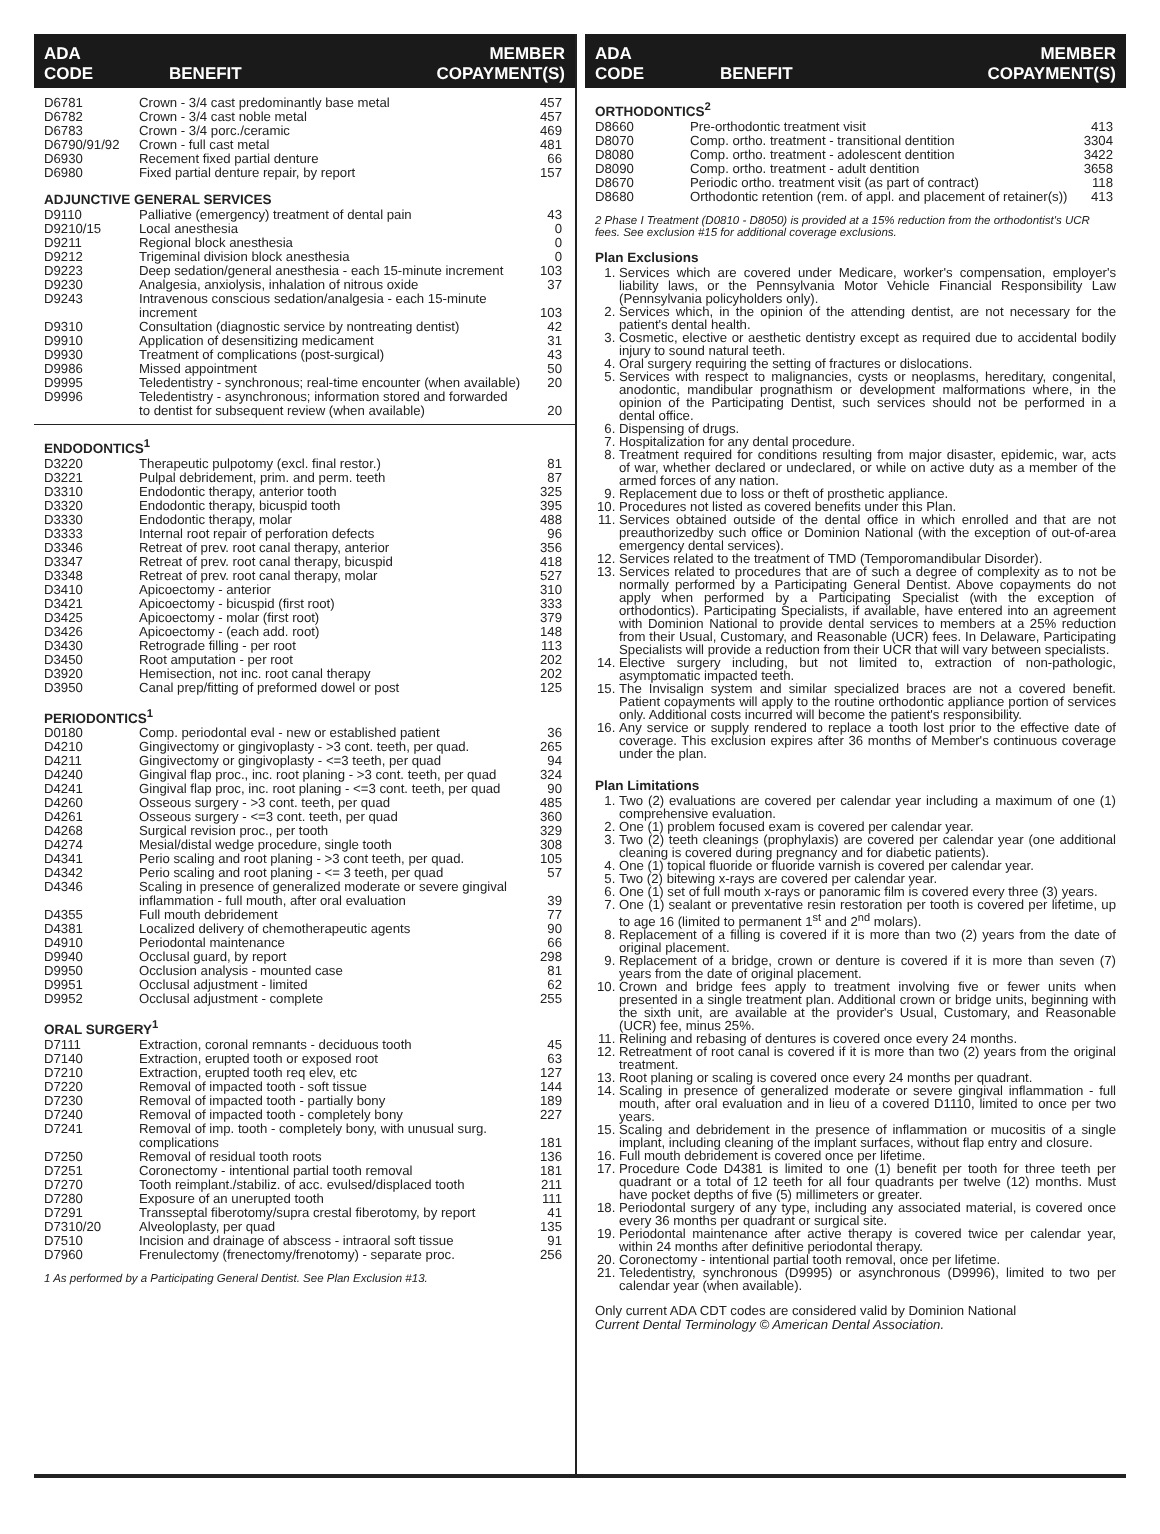ADA
CODE BENEFIT MEMBER
COPAYMENT(S)
| D6781 | Crown - 3/4 cast predominantly base metal | 457 |
| D6782 | Crown - 3/4 cast noble metal | 457 |
| D6783 | Crown - 3/4 porc./ceramic | 469 |
| D6790/91/92 | Crown - full cast metal | 481 |
| D6930 | Recement fixed partial denture | 66 |
| D6980 | Fixed partial denture repair, by report | 157 |
ADJUNCTIVE GENERAL SERVICES
| D9110 | Palliative (emergency) treatment of dental pain | 43 |
| D9210/15 | Local anesthesia | 0 |
| D9211 | Regional block anesthesia | 0 |
| D9212 | Trigeminal division block anesthesia | 0 |
| D9223 | Deep sedation/general anesthesia - each 15-minute increment | 103 |
| D9230 | Analgesia, anxiolysis, inhalation of nitrous oxide | 37 |
| D9243 | Intravenous conscious sedation/analgesia - each 15-minute increment | 103 |
| D9310 | Consultation (diagnostic service by nontreating dentist) | 42 |
| D9910 | Application of desensitizing medicament | 31 |
| D9930 | Treatment of complications (post-surgical) | 43 |
| D9986 | Missed appointment | 50 |
| D9995 | Teledentistry - synchronous; real-time encounter (when available) | 20 |
| D9996 | Teledentistry - asynchronous; information stored and forwarded to dentist for subsequent review (when available) | 20 |
ENDODONTICS<sup>1</sup>
| D3220 | Therapeutic pulpotomy (excl. final restor.) | 81 |
| D3221 | Pulpal debridement, prim. and perm. teeth | 87 |
| D3310 | Endodontic therapy, anterior tooth | 325 |
| D3320 | Endodontic therapy, bicuspid tooth | 395 |
| D3330 | Endodontic therapy, molar | 488 |
| D3333 | Internal root repair of perforation defects | 96 |
| D3346 | Retreat of prev. root canal therapy, anterior | 356 |
| D3347 | Retreat of prev. root canal therapy, bicuspid | 418 |
| D3348 | Retreat of prev. root canal therapy, molar | 527 |
| D3410 | Apicoectomy - anterior | 310 |
| D3421 | Apicoectomy - bicuspid (first root) | 333 |
| D3425 | Apicoectomy - molar (first root) | 379 |
| D3426 | Apicoectomy - (each add. root) | 148 |
| D3430 | Retrograde filling - per root | 113 |
| D3450 | Root amputation - per root | 202 |
| D3920 | Hemisection, not inc. root canal therapy | 202 |
| D3950 | Canal prep/fitting of preformed dowel or post | 125 |
PERIODONTICS<sup>1</sup>
| D0180 | Comp. periodontal eval - new or established patient | 36 |
| D4210 | Gingivectomy or gingivoplasty - >3 cont. teeth, per quad. | 265 |
| D4211 | Gingivectomy or gingivoplasty - <=3 teeth, per quad | 94 |
| D4240 | Gingival flap proc., inc. root planing - >3 cont. teeth, per quad | 324 |
| D4241 | Gingival flap proc, inc. root planing - <=3 cont. teeth, per quad | 90 |
| D4260 | Osseous surgery - >3 cont. teeth, per quad | 485 |
| D4261 | Osseous surgery - <=3 cont. teeth, per quad | 360 |
| D4268 | Surgical revision proc., per tooth | 329 |
| D4274 | Mesial/distal wedge procedure, single tooth | 308 |
| D4341 | Perio scaling and root planing - >3 cont teeth, per quad. | 105 |
| D4342 | Perio scaling and root planing - <= 3 teeth, per quad | 57 |
| D4346 | Scaling in presence of generalized moderate or severe gingival inflammation - full mouth, after oral evaluation | 39 |
| D4355 | Full mouth debridement | 77 |
| D4381 | Localized delivery of chemotherapeutic agents | 90 |
| D4910 | Periodontal maintenance | 66 |
| D9940 | Occlusal guard, by report | 298 |
| D9950 | Occlusion analysis - mounted case | 81 |
| D9951 | Occlusal adjustment - limited | 62 |
| D9952 | Occlusal adjustment - complete | 255 |
ORAL SURGERY<sup>1</sup>
| D7111 | Extraction, coronal remnants - deciduous tooth | 45 |
| D7140 | Extraction, erupted tooth or exposed root | 63 |
| D7210 | Extraction, erupted tooth req elev, etc | 127 |
| D7220 | Removal of impacted tooth - soft tissue | 144 |
| D7230 | Removal of impacted tooth - partially bony | 189 |
| D7240 | Removal of impacted tooth - completely bony | 227 |
| D7241 | Removal of imp. tooth - completely bony, with unusual surg. complications | 181 |
| D7250 | Removal of residual tooth roots | 136 |
| D7251 | Coronectomy - intentional partial tooth removal | 181 |
| D7270 | Tooth reimplant./stabiliz. of acc. evulsed/displaced tooth | 211 |
| D7280 | Exposure of an unerupted tooth | 111 |
| D7291 | Transseptal fiberotomy/supra crestal fiberotomy, by report | 41 |
| D7310/20 | Alveoloplasty, per quad | 135 |
| D7510 | Incision and drainage of abscess - intraoral soft tissue | 91 |
| D7960 | Frenulectomy (frenectomy/frenotomy) - separate proc. | 256 |
1 As performed by a Participating General Dentist. See Plan Exclusion #13.
ADA
CODE BENEFIT MEMBER
COPAYMENT(S)
ORTHODONTICS<sup>2</sup>
| D8660 | Pre-orthodontic treatment visit | 413 |
| D8070 | Comp. ortho. treatment - transitional dentition | 3304 |
| D8080 | Comp. ortho. treatment - adolescent dentition | 3422 |
| D8090 | Comp. ortho. treatment - adult dentition | 3658 |
| D8670 | Periodic ortho. treatment visit (as part of contract) | 118 |
| D8680 | Orthodontic retention (rem. of appl. and placement of retainer(s)) | 413 |
2 Phase I Treatment (D0810 - D8050) is provided at a 15% reduction from the orthodontist's UCR fees. See exclusion #15 for additional coverage exclusions.
Plan Exclusions
1. Services which are covered under Medicare, worker's compensation, employer's liability laws, or the Pennsylvania Motor Vehicle Financial Responsibility Law (Pennsylvania policyholders only).
2. Services which, in the opinion of the attending dentist, are not necessary for the patient's dental health.
3. Cosmetic, elective or aesthetic dentistry except as required due to accidental bodily injury to sound natural teeth.
4. Oral surgery requiring the setting of fractures or dislocations.
5. Services with respect to malignancies, cysts or neoplasms, hereditary, congenital, anodontic, mandibular prognathism or development malformations where, in the opinion of the Participating Dentist, such services should not be performed in a dental office.
6. Dispensing of drugs.
7. Hospitalization for any dental procedure.
8. Treatment required for conditions resulting from major disaster, epidemic, war, acts of war, whether declared or undeclared, or while on active duty as a member of the armed forces of any nation.
9. Replacement due to loss or theft of prosthetic appliance.
10. Procedures not listed as covered benefits under this Plan.
11. Services obtained outside of the dental office in which enrolled and that are not preauthorizedby such office or Dominion National (with the exception of out-of-area emergency dental services).
12. Services related to the treatment of TMD (Temporomandibular Disorder).
13. Services related to procedures that are of such a degree of complexity as to not be normally performed by a Participating General Dentist. Above copayments do not apply when performed by a Participating Specialist (with the exception of orthodontics). Participating Specialists, if available, have entered into an agreement with Dominion National to provide dental services to members at a 25% reduction from their Usual, Customary, and Reasonable (UCR) fees. In Delaware, Participating Specialists will provide a reduction from their UCR that will vary between specialists.
14. Elective surgery including, but not limited to, extraction of non-pathologic, asymptomatic impacted teeth.
15. The Invisalign system and similar specialized braces are not a covered benefit. Patient copayments will apply to the routine orthodontic appliance portion of services only. Additional costs incurred will become the patient's responsibility.
16. Any service or supply rendered to replace a tooth lost prior to the effective date of coverage. This exclusion expires after 36 months of Member's continuous coverage under the plan.
Plan Limitations
1. Two (2) evaluations are covered per calendar year including a maximum of one (1) comprehensive evaluation.
2. One (1) problem focused exam is covered per calendar year.
3. Two (2) teeth cleanings (prophylaxis) are covered per calendar year (one additional cleaning is covered during pregnancy and for diabetic patients).
4. One (1) topical fluoride or fluoride varnish is covered per calendar year.
5. Two (2) bitewing x-rays are covered per calendar year.
6. One (1) set of full mouth x-rays or panoramic film is covered every three (3) years.
7. One (1) sealant or preventative resin restoration per tooth is covered per lifetime, up to age 16 (limited to permanent 1<sup>st</sup> and 2<sup>nd</sup> molars).
8. Replacement of a filling is covered if it is more than two (2) years from the date of original placement.
9. Replacement of a bridge, crown or denture is covered if it is more than seven (7) years from the date of original placement.
10. Crown and bridge fees apply to treatment involving five or fewer units when presented in a single treatment plan. Additional crown or bridge units, beginning with the sixth unit, are available at the provider's Usual, Customary, and Reasonable (UCR) fee, minus 25%.
11. Relining and rebasing of dentures is covered once every 24 months.
12. Retreatment of root canal is covered if it is more than two (2) years from the original treatment.
13. Root planing or scaling is covered once every 24 months per quadrant.
14. Scaling in presence of generalized moderate or severe gingival inflammation - full mouth, after oral evaluation and in lieu of a covered D1110, limited to once per two years.
15. Scaling and debridement in the presence of inflammation or mucositis of a single implant, including cleaning of the implant surfaces, without flap entry and closure.
16. Full mouth debridement is covered once per lifetime.
17. Procedure Code D4381 is limited to one (1) benefit per tooth for three teeth per quadrant or a total of 12 teeth for all four quadrants per twelve (12) months. Must have pocket depths of five (5) millimeters or greater.
18. Periodontal surgery of any type, including any associated material, is covered once every 36 months per quadrant or surgical site.
19. Periodontal maintenance after active therapy is covered twice per calendar year, within 24 months after definitive periodontal therapy.
20. Coronectomy - intentional partial tooth removal, once per lifetime.
21. Teledentistry, synchronous (D9995) or asynchronous (D9996), limited to two per calendar year (when available).
Only current ADA CDT codes are considered valid by Dominion National
Current Dental Terminology © American Dental Association.